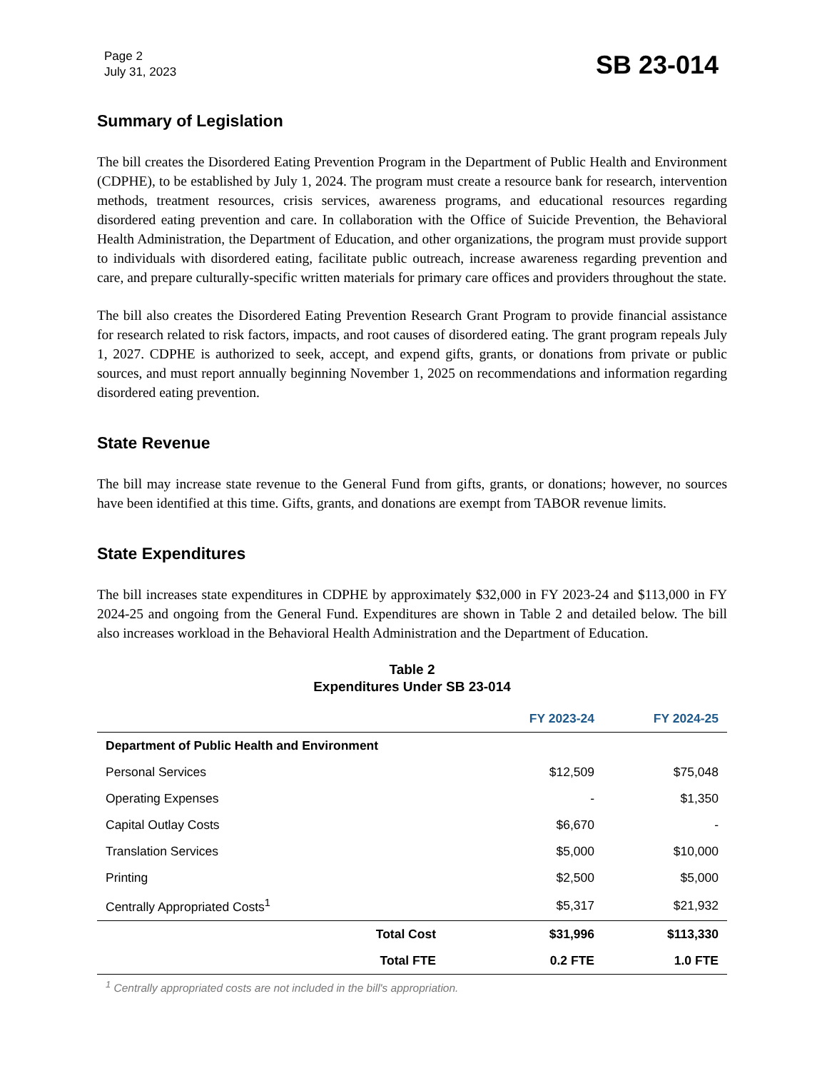Page 2
July 31, 2023
SB 23-014
Summary of Legislation
The bill creates the Disordered Eating Prevention Program in the Department of Public Health and Environment (CDPHE), to be established by July 1, 2024. The program must create a resource bank for research, intervention methods, treatment resources, crisis services, awareness programs, and educational resources regarding disordered eating prevention and care. In collaboration with the Office of Suicide Prevention, the Behavioral Health Administration, the Department of Education, and other organizations, the program must provide support to individuals with disordered eating, facilitate public outreach, increase awareness regarding prevention and care, and prepare culturally-specific written materials for primary care offices and providers throughout the state.
The bill also creates the Disordered Eating Prevention Research Grant Program to provide financial assistance for research related to risk factors, impacts, and root causes of disordered eating. The grant program repeals July 1, 2027. CDPHE is authorized to seek, accept, and expend gifts, grants, or donations from private or public sources, and must report annually beginning November 1, 2025 on recommendations and information regarding disordered eating prevention.
State Revenue
The bill may increase state revenue to the General Fund from gifts, grants, or donations; however, no sources have been identified at this time. Gifts, grants, and donations are exempt from TABOR revenue limits.
State Expenditures
The bill increases state expenditures in CDPHE by approximately $32,000 in FY 2023-24 and $113,000 in FY 2024-25 and ongoing from the General Fund. Expenditures are shown in Table 2 and detailed below. The bill also increases workload in the Behavioral Health Administration and the Department of Education.
Table 2
Expenditures Under SB 23-014
| | FY 2023-24 | FY 2024-25 |
| --- | --- | --- |
| Department of Public Health and Environment | | |
| Personal Services | $12,509 | $75,048 |
| Operating Expenses | - | $1,350 |
| Capital Outlay Costs | $6,670 | - |
| Translation Services | $5,000 | $10,000 |
| Printing | $2,500 | $5,000 |
| Centrally Appropriated Costs<sup>1</sup> | $5,317 | $21,932 |
| Total Cost | $31,996 | $113,330 |
| Total FTE | 0.2 FTE | 1.0 FTE |
<sup>1</sup> Centrally appropriated costs are not included in the bill's appropriation.